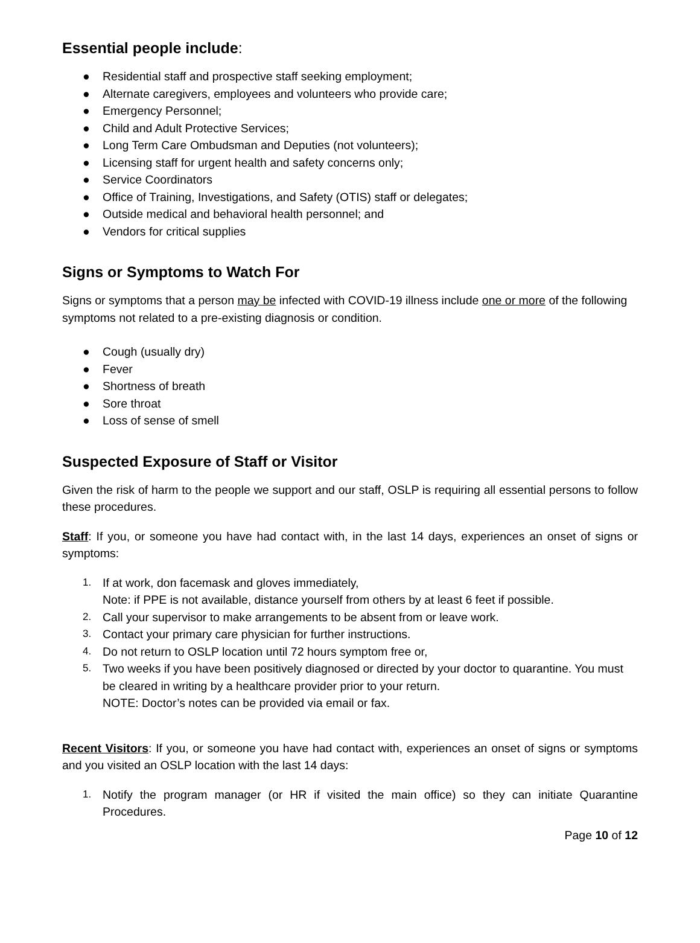Essential people include:
● Residential staff and prospective staff seeking employment;
● Alternate caregivers, employees and volunteers who provide care;
● Emergency Personnel;
● Child and Adult Protective Services;
● Long Term Care Ombudsman and Deputies (not volunteers);
● Licensing staff for urgent health and safety concerns only;
● Service Coordinators
● Office of Training, Investigations, and Safety (OTIS) staff or delegates;
● Outside medical and behavioral health personnel; and
● Vendors for critical supplies
Signs or Symptoms to Watch For
Signs or symptoms that a person may be infected with COVID-19 illness include one or more of the following symptoms not related to a pre-existing diagnosis or condition.
● Cough (usually dry)
● Fever
● Shortness of breath
● Sore throat
● Loss of sense of smell
Suspected Exposure of Staff or Visitor
Given the risk of harm to the people we support and our staff, OSLP is requiring all essential persons to follow these procedures.
Staff: If you, or someone you have had contact with, in the last 14 days, experiences an onset of signs or symptoms:
1. If at work, don facemask and gloves immediately,
Note: if PPE is not available, distance yourself from others by at least 6 feet if possible.
2. Call your supervisor to make arrangements to be absent from or leave work.
3. Contact your primary care physician for further instructions.
4. Do not return to OSLP location until 72 hours symptom free or,
5. Two weeks if you have been positively diagnosed or directed by your doctor to quarantine. You must be cleared in writing by a healthcare provider prior to your return.
NOTE: Doctor’s notes can be provided via email or fax.
Recent Visitors: If you, or someone you have had contact with, experiences an onset of signs or symptoms and you visited an OSLP location with the last 14 days:
1. Notify the program manager (or HR if visited the main office) so they can initiate Quarantine Procedures.
Page 10 of 12